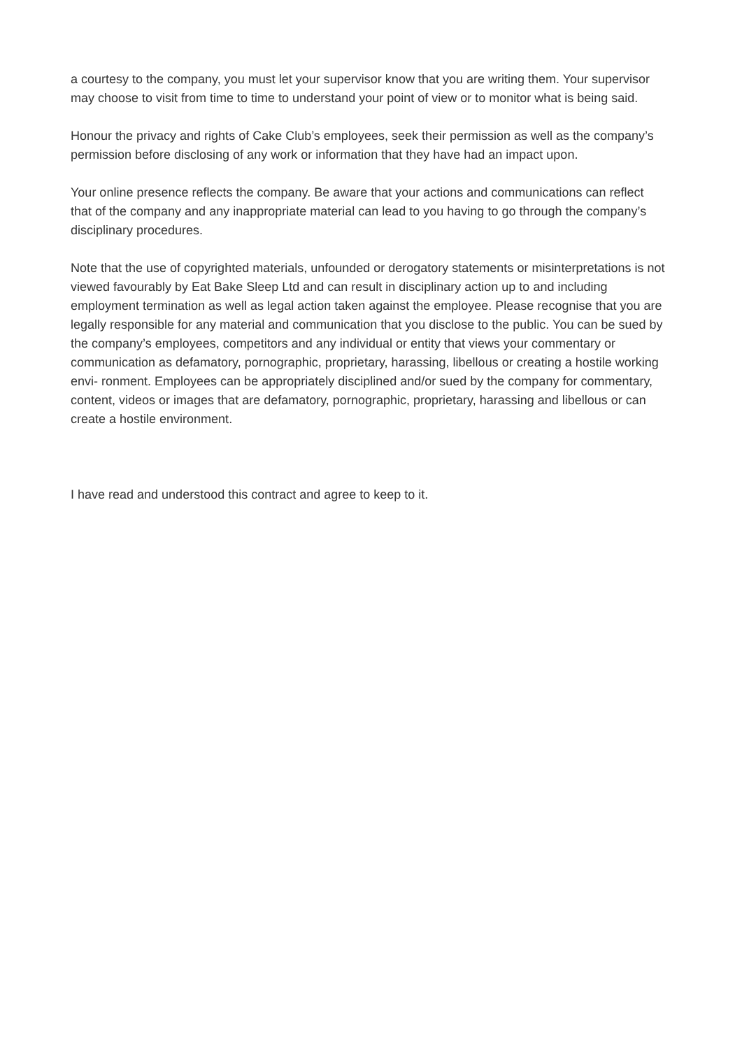a courtesy to the company, you must let your supervisor know that you are writing them. Your supervisor may choose to visit from time to time to understand your point of view or to monitor what is being said.
Honour the privacy and rights of Cake Club’s employees, seek their permission as well as the company’s permission before disclosing of any work or information that they have had an impact upon.
Your online presence reflects the company. Be aware that your actions and communications can reflect that of the company and any inappropriate material can lead to you having to go through the company’s disciplinary procedures.
Note that the use of copyrighted materials, unfounded or derogatory statements or misinterpretations is not viewed favourably by Eat Bake Sleep Ltd and can result in disciplinary action up to and including employment termination as well as legal action taken against the employee. Please recognise that you are legally responsible for any material and communication that you disclose to the public. You can be sued by the company’s employees, competitors and any individual or entity that views your commentary or communication as defamatory, pornographic, proprietary, harassing, libellous or creating a hostile working envi- ronment. Employees can be appropriately disciplined and/or sued by the company for commentary, content, videos or images that are defamatory, pornographic, proprietary, harassing and libellous or can create a hostile environment.
I have read and understood this contract and agree to keep to it.